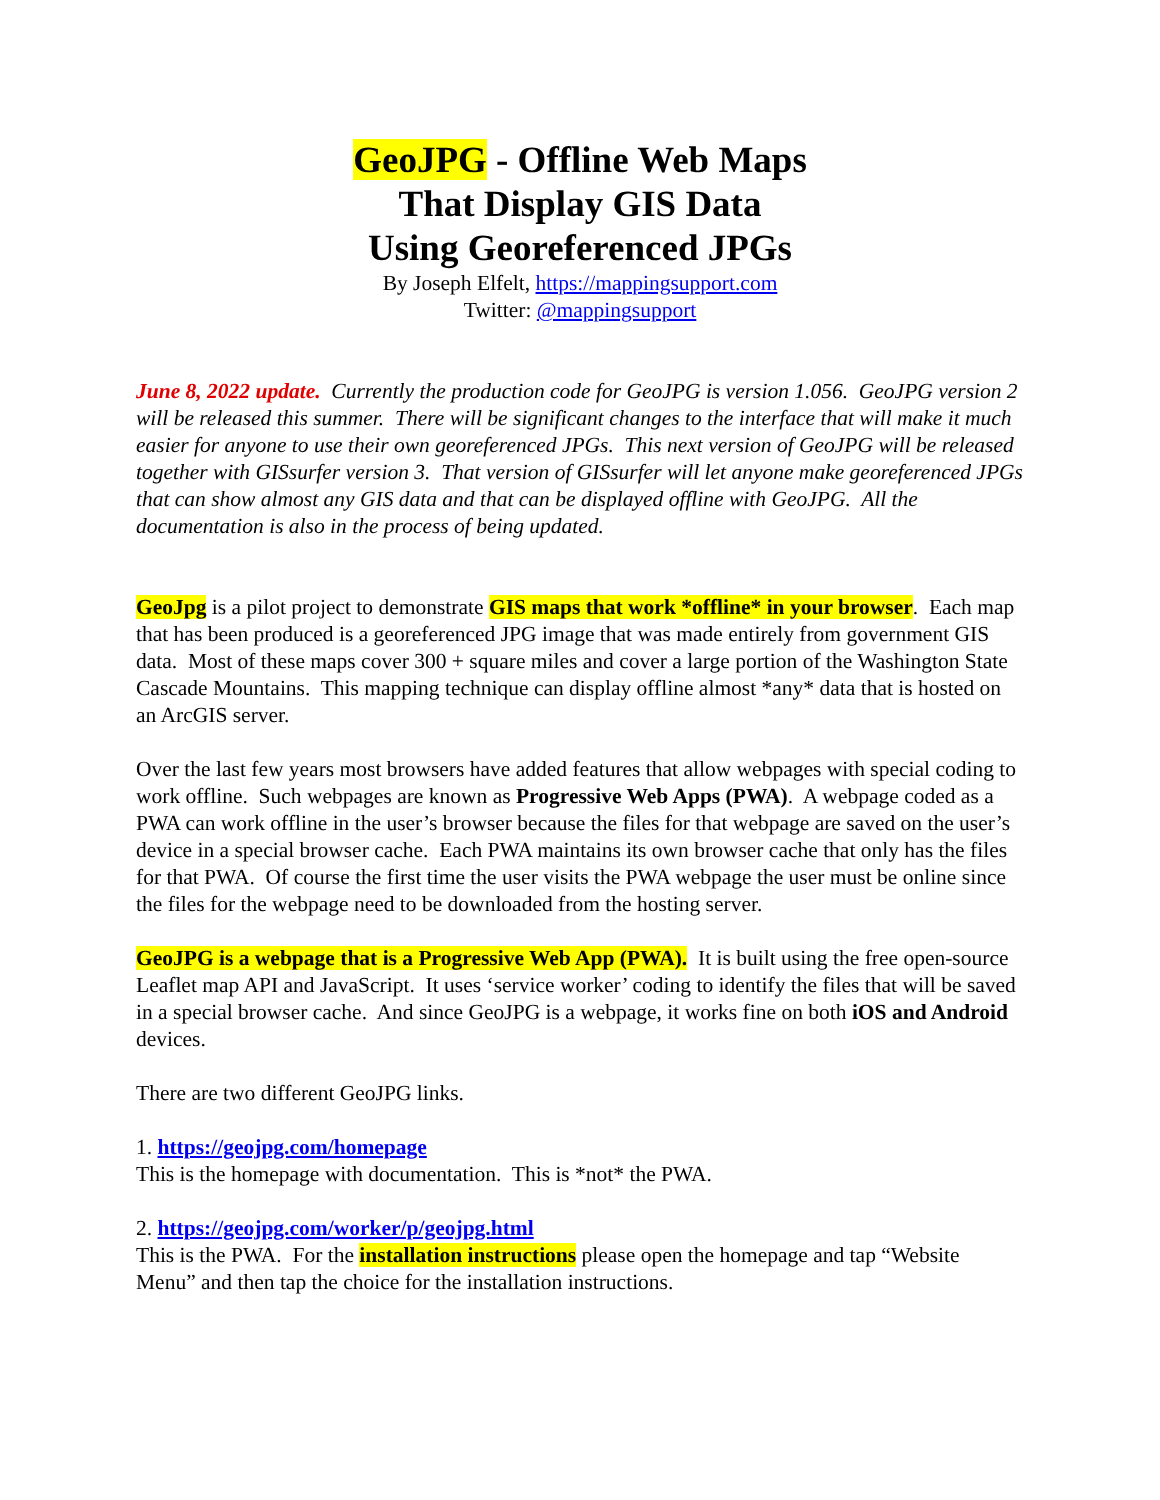GeoJPG - Offline Web Maps
That Display GIS Data
Using Georeferenced JPGs
By Joseph Elfelt, https://mappingsupport.com
Twitter: @mappingsupport
June 8, 2022 update. Currently the production code for GeoJPG is version 1.056. GeoJPG version 2 will be released this summer. There will be significant changes to the interface that will make it much easier for anyone to use their own georeferenced JPGs. This next version of GeoJPG will be released together with GISsurfer version 3. That version of GISsurfer will let anyone make georeferenced JPGs that can show almost any GIS data and that can be displayed offline with GeoJPG. All the documentation is also in the process of being updated.
GeoJpg is a pilot project to demonstrate GIS maps that work *offline* in your browser. Each map that has been produced is a georeferenced JPG image that was made entirely from government GIS data. Most of these maps cover 300 + square miles and cover a large portion of the Washington State Cascade Mountains. This mapping technique can display offline almost *any* data that is hosted on an ArcGIS server.
Over the last few years most browsers have added features that allow webpages with special coding to work offline. Such webpages are known as Progressive Web Apps (PWA). A webpage coded as a PWA can work offline in the user’s browser because the files for that webpage are saved on the user’s device in a special browser cache. Each PWA maintains its own browser cache that only has the files for that PWA. Of course the first time the user visits the PWA webpage the user must be online since the files for the webpage need to be downloaded from the hosting server.
GeoJPG is a webpage that is a Progressive Web App (PWA). It is built using the free open-source Leaflet map API and JavaScript. It uses ‘service worker’ coding to identify the files that will be saved in a special browser cache. And since GeoJPG is a webpage, it works fine on both iOS and Android devices.
There are two different GeoJPG links.
1. https://geojpg.com/homepage
This is the homepage with documentation. This is *not* the PWA.
2. https://geojpg.com/worker/p/geojpg.html
This is the PWA. For the installation instructions please open the homepage and tap “Website Menu” and then tap the choice for the installation instructions.